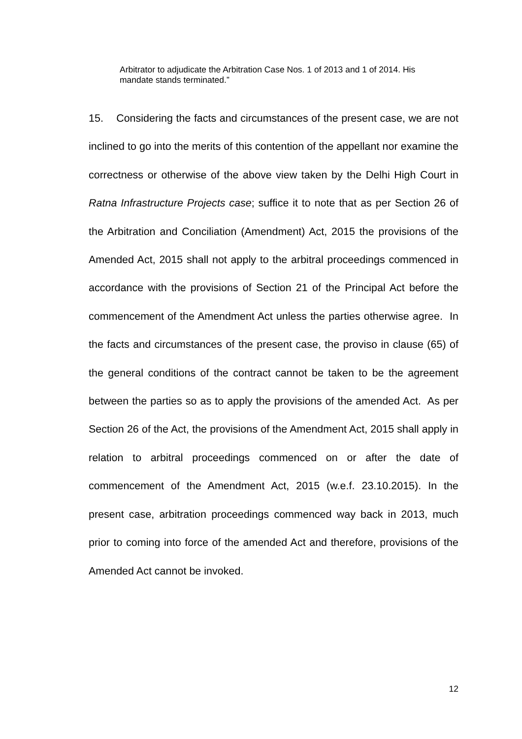Arbitrator to adjudicate the Arbitration Case Nos. 1 of 2013 and 1 of 2014. His mandate stands terminated.”
15. Considering the facts and circumstances of the present case, we are not inclined to go into the merits of this contention of the appellant nor examine the correctness or otherwise of the above view taken by the Delhi High Court in Ratna Infrastructure Projects case; suffice it to note that as per Section 26 of the Arbitration and Conciliation (Amendment) Act, 2015 the provisions of the Amended Act, 2015 shall not apply to the arbitral proceedings commenced in accordance with the provisions of Section 21 of the Principal Act before the commencement of the Amendment Act unless the parties otherwise agree. In the facts and circumstances of the present case, the proviso in clause (65) of the general conditions of the contract cannot be taken to be the agreement between the parties so as to apply the provisions of the amended Act. As per Section 26 of the Act, the provisions of the Amendment Act, 2015 shall apply in relation to arbitral proceedings commenced on or after the date of commencement of the Amendment Act, 2015 (w.e.f. 23.10.2015). In the present case, arbitration proceedings commenced way back in 2013, much prior to coming into force of the amended Act and therefore, provisions of the Amended Act cannot be invoked.
12